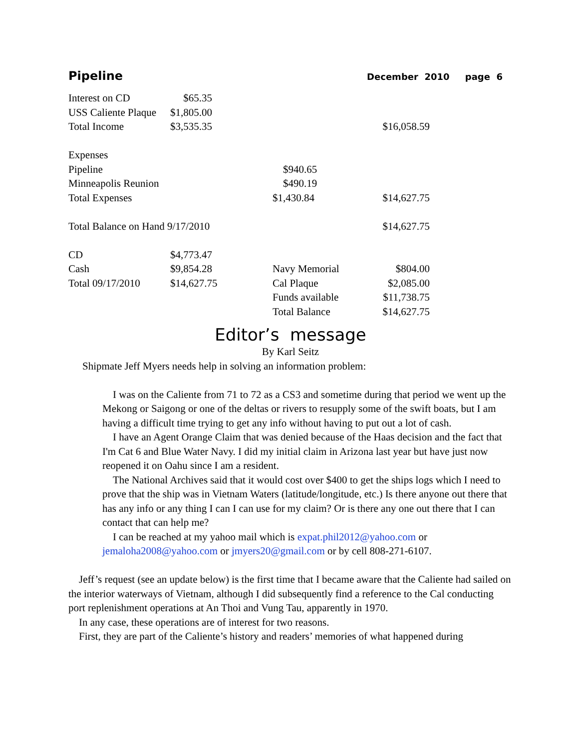Pipeline December 2010 page 6
| Interest on CD | $65.35 | | |
| USS Caliente Plaque | $1,805.00 | | |
| Total Income | $3,535.35 | | $16,058.59 |
| Expenses | | | |
| Pipeline | | $940.65 | |
| Minneapolis Reunion | | $490.19 | |
| Total Expenses | | $1,430.84 | $14,627.75 |
| Total Balance on Hand 9/17/2010 | | | $14,627.75 |
| CD | $4,773.47 | | |
| Cash | $9,854.28 | Navy Memorial | $804.00 |
| Total 09/17/2010 | $14,627.75 | Cal Plaque | $2,085.00 |
| | | Funds available | $11,738.75 |
| | | Total Balance | $14,627.75 |
Editor’s message
By Karl Seitz
Shipmate Jeff Myers needs help in solving an information problem:
I was on the Caliente from 71 to 72 as a CS3 and sometime during that period we went up the Mekong or Saigong or one of the deltas or rivers to resupply some of the swift boats, but I am having a difficult time trying to get any info without having to put out a lot of cash.
I have an Agent Orange Claim that was denied because of the Haas decision and the fact that I'm Cat 6 and Blue Water Navy. I did my initial claim in Arizona last year but have just now reopened it on Oahu since I am a resident.
The National Archives said that it would cost over $400 to get the ships logs which I need to prove that the ship was in Vietnam Waters (latitude/longitude, etc.) Is there anyone out there that has any info or any thing I can I can use for my claim? Or is there any one out there that I can contact that can help me?
I can be reached at my yahoo mail which is expat.phil2012@yahoo.com or jemaloha2008@yahoo.com or jmyers20@gmail.com or by cell 808-271-6107.
Jeff’s request (see an update below) is the first time that I became aware that the Caliente had sailed on the interior waterways of Vietnam, although I did subsequently find a reference to the Cal conducting port replenishment operations at An Thoi and Vung Tau, apparently in 1970.
In any case, these operations are of interest for two reasons.
First, they are part of the Caliente’s history and readers’ memories of what happened during